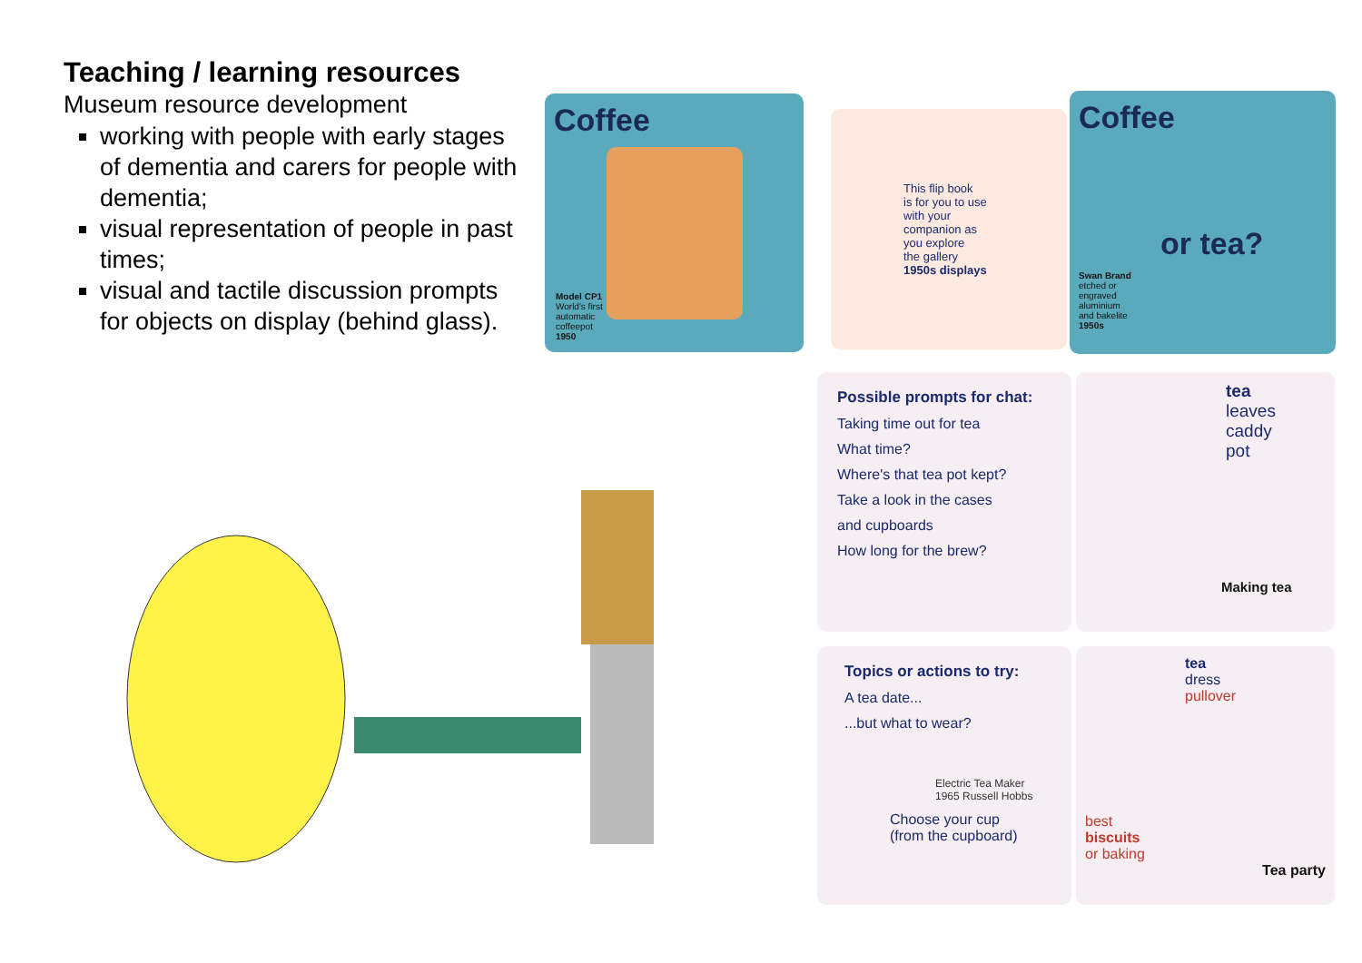Teaching / learning resources
Museum resource development
working with people with early stages of dementia and carers for people with dementia;
visual representation of people in past times;
visual and tactile discussion prompts for objects on display (behind glass).
Coffee
Model CP1
World's first
automatic
coffeepot
1950
This flip book
is for you to use
with your
companion as
you explore
the gallery
1950s displays
Coffee
or tea?
Swan Brand
etched or
engraved
aluminium
and bakelite
1950s
Possible prompts for chat:
Taking time out for tea
What time?
Where's that tea pot kept?
Take a look in the cases
and cupboards
How long for the brew?
tea
leaves
caddy
pot
Making tea
Topics or actions to try:
A tea date...
...but what to wear?
Electric Tea Maker
1965 Russell Hobbs
Choose your cup
(from the cupboard)
tea
dress
pullover
best
biscuits
or baking
Tea party